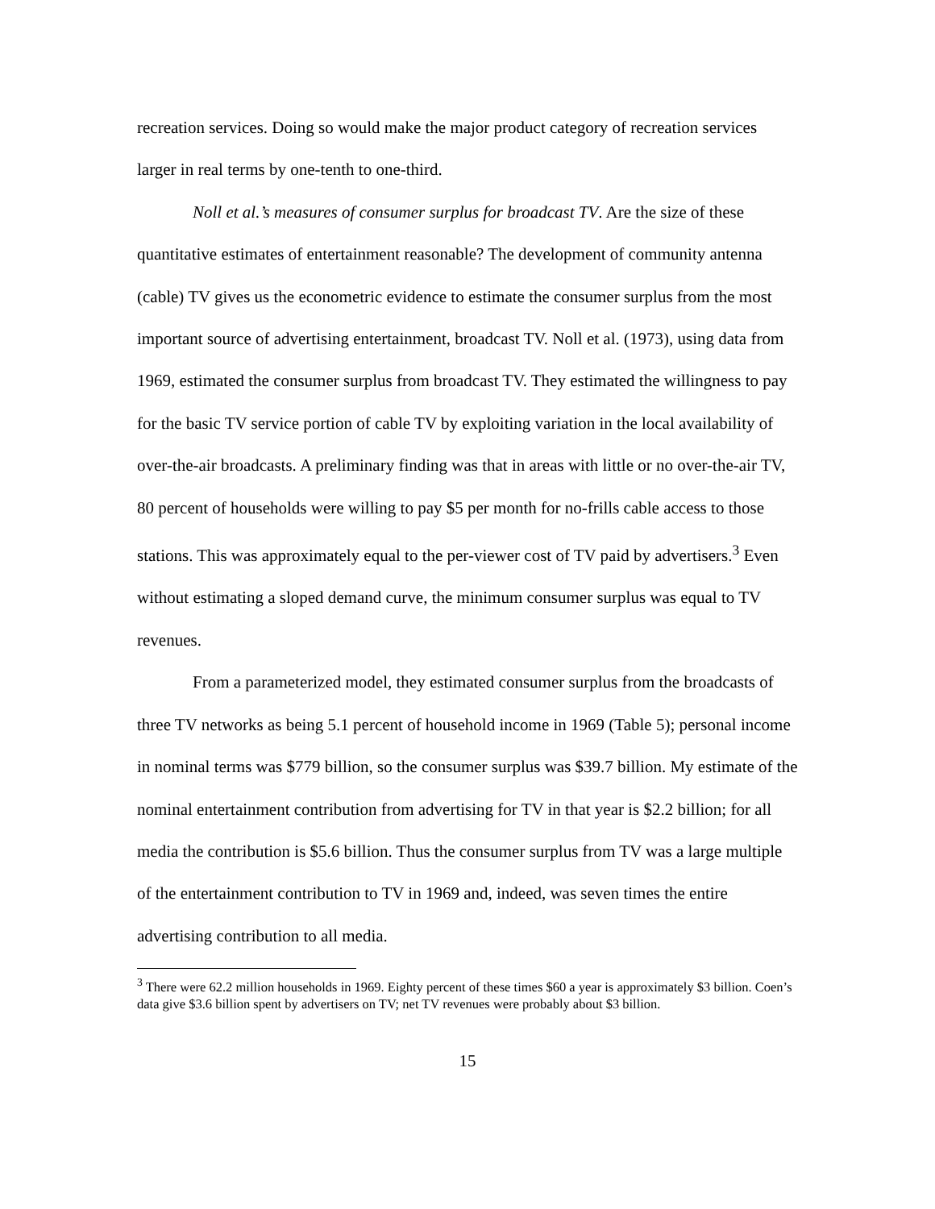recreation services. Doing so would make the major product category of recreation services larger in real terms by one-tenth to one-third.
Noll et al.’s measures of consumer surplus for broadcast TV. Are the size of these quantitative estimates of entertainment reasonable? The development of community antenna (cable) TV gives us the econometric evidence to estimate the consumer surplus from the most important source of advertising entertainment, broadcast TV. Noll et al. (1973), using data from 1969, estimated the consumer surplus from broadcast TV. They estimated the willingness to pay for the basic TV service portion of cable TV by exploiting variation in the local availability of over-the-air broadcasts. A preliminary finding was that in areas with little or no over-the-air TV, 80 percent of households were willing to pay $5 per month for no-frills cable access to those stations. This was approximately equal to the per-viewer cost of TV paid by advertisers.<sup>3</sup> Even without estimating a sloped demand curve, the minimum consumer surplus was equal to TV revenues.
From a parameterized model, they estimated consumer surplus from the broadcasts of three TV networks as being 5.1 percent of household income in 1969 (Table 5); personal income in nominal terms was $779 billion, so the consumer surplus was $39.7 billion. My estimate of the nominal entertainment contribution from advertising for TV in that year is $2.2 billion; for all media the contribution is $5.6 billion. Thus the consumer surplus from TV was a large multiple of the entertainment contribution to TV in 1969 and, indeed, was seven times the entire advertising contribution to all media.
<sup>3</sup> There were 62.2 million households in 1969. Eighty percent of these times $60 a year is approximately $3 billion. Coen’s data give $3.6 billion spent by advertisers on TV; net TV revenues were probably about $3 billion.
15